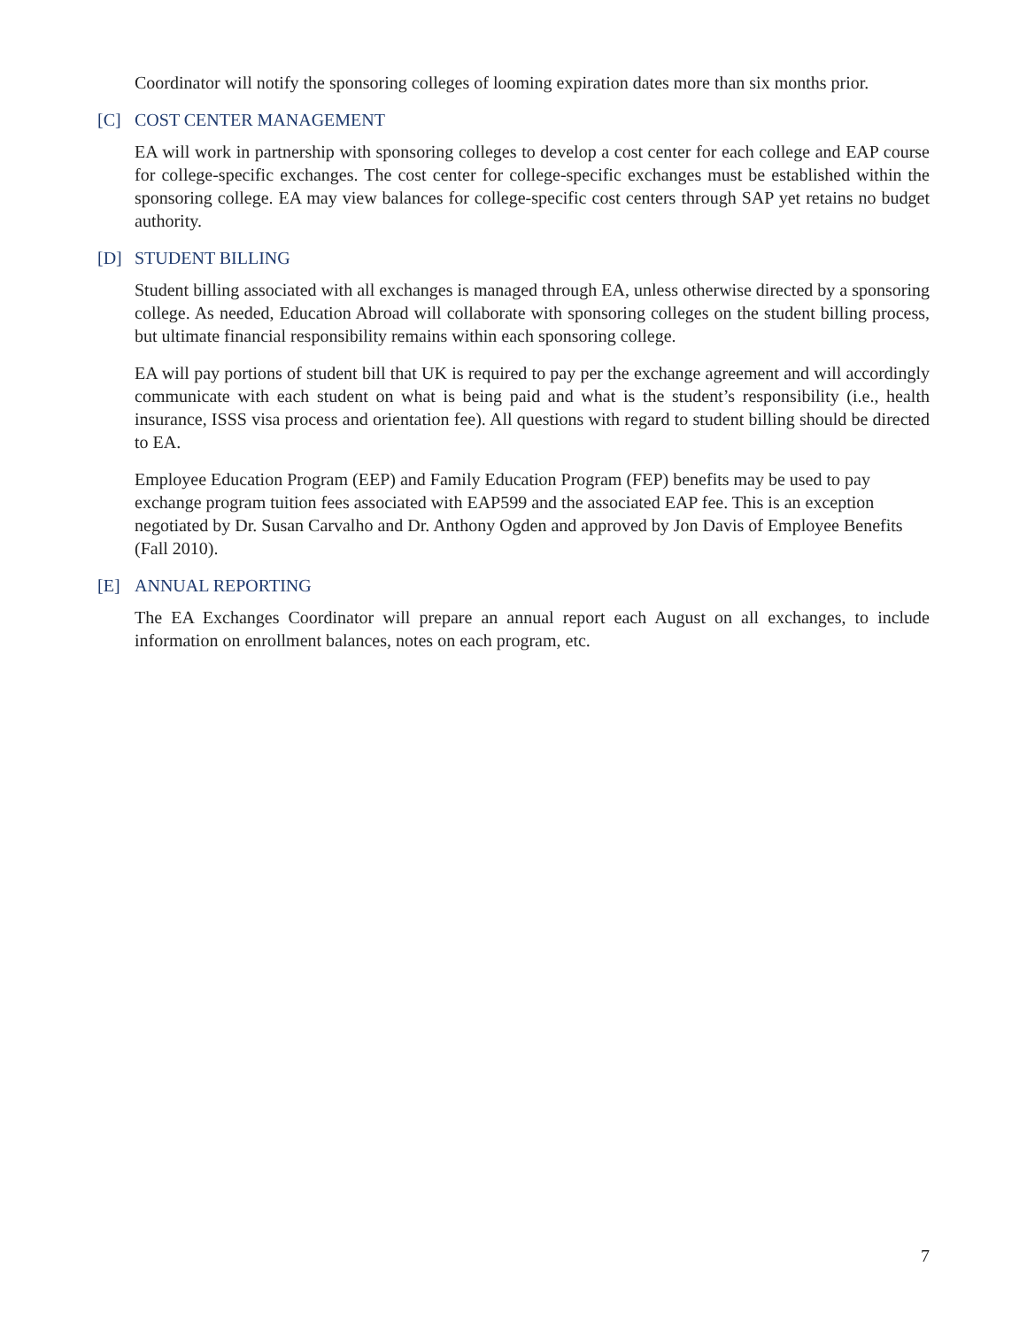Coordinator will notify the sponsoring colleges of looming expiration dates more than six months prior.
[C] COST CENTER MANAGEMENT
EA will work in partnership with sponsoring colleges to develop a cost center for each college and EAP course for college-specific exchanges. The cost center for college-specific exchanges must be established within the sponsoring college. EA may view balances for college-specific cost centers through SAP yet retains no budget authority.
[D] STUDENT BILLING
Student billing associated with all exchanges is managed through EA, unless otherwise directed by a sponsoring college. As needed, Education Abroad will collaborate with sponsoring colleges on the student billing process, but ultimate financial responsibility remains within each sponsoring college.
EA will pay portions of student bill that UK is required to pay per the exchange agreement and will accordingly communicate with each student on what is being paid and what is the student’s responsibility (i.e., health insurance, ISSS visa process and orientation fee). All questions with regard to student billing should be directed to EA.
Employee Education Program (EEP) and Family Education Program (FEP) benefits may be used to pay exchange program tuition fees associated with EAP599 and the associated EAP fee. This is an exception negotiated by Dr. Susan Carvalho and Dr. Anthony Ogden and approved by Jon Davis of Employee Benefits (Fall 2010).
[E] ANNUAL REPORTING
The EA Exchanges Coordinator will prepare an annual report each August on all exchanges, to include information on enrollment balances, notes on each program, etc.
7